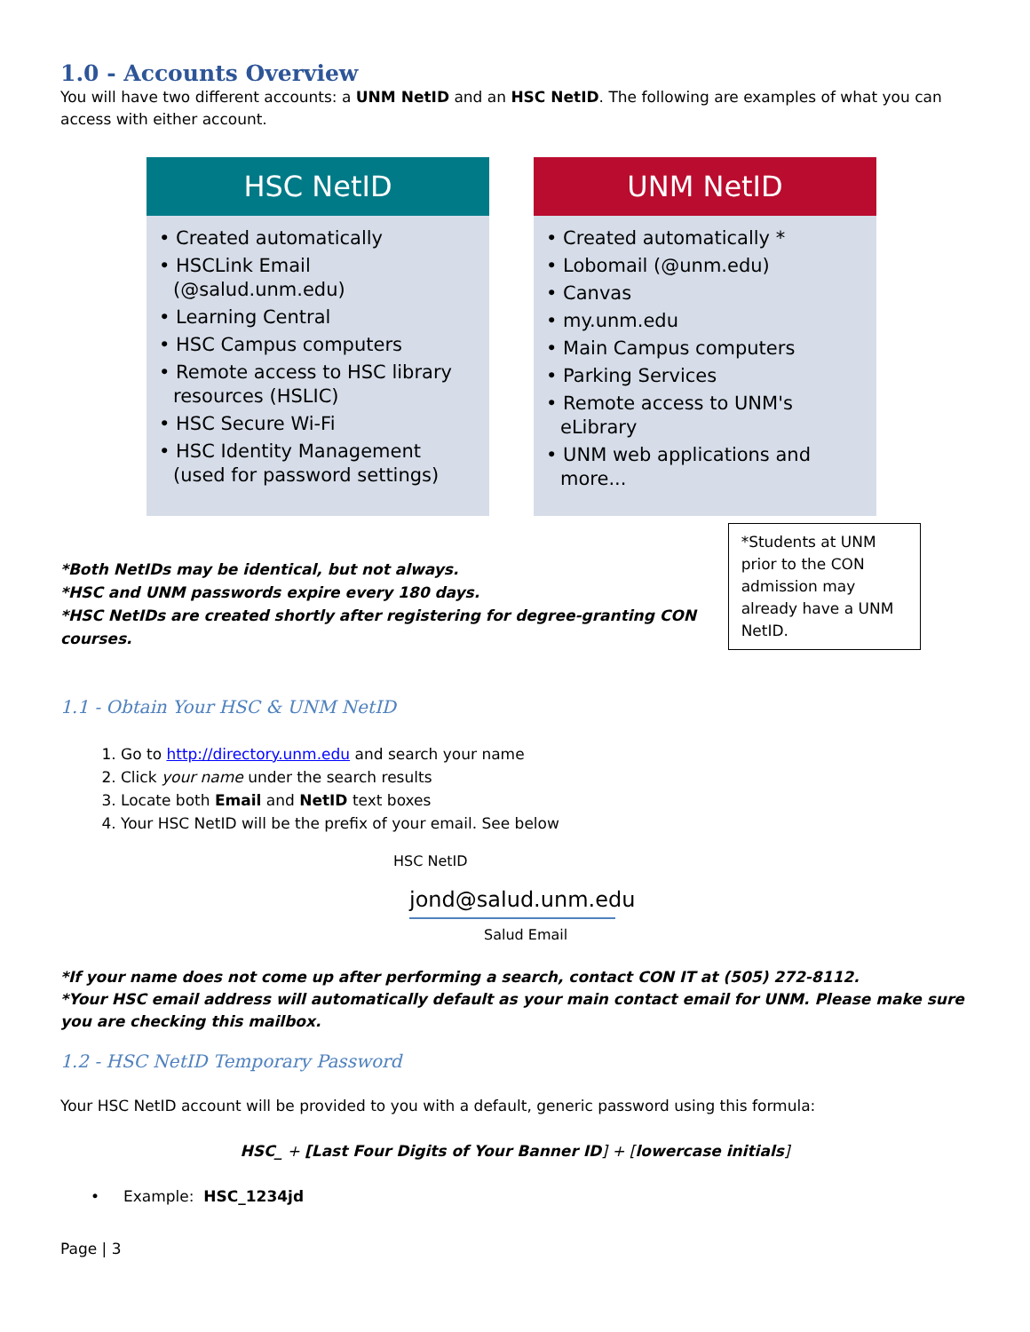1.0 - Accounts Overview
You will have two different accounts: a UNM NetID and an HSC NetID. The following are examples of what you can access with either account.
HSC NetID
• Created automatically
• HSCLink Email (@salud.unm.edu)
• Learning Central
• HSC Campus computers
• Remote access to HSC library resources (HSLIC)
• HSC Secure Wi-Fi
• HSC Identity Management (used for password settings)
UNM NetID
• Created automatically *
• Lobomail (@unm.edu)
• Canvas
• my.unm.edu
• Main Campus computers
• Parking Services
• Remote access to UNM's eLibrary
• UNM web applications and more...
*Both NetIDs may be identical, but not always.
*HSC and UNM passwords expire every 180 days.
*HSC NetIDs are created shortly after registering for degree-granting CON courses.
*Students at UNM prior to the CON admission may already have a UNM NetID.
1.1 - Obtain Your HSC & UNM NetID
1. Go to http://directory.unm.edu and search your name
2. Click your name under the search results
3. Locate both Email and NetID text boxes
4. Your HSC NetID will be the prefix of your email. See below
HSC NetID
jond@salud.unm.edu
Salud Email
*If your name does not come up after performing a search, contact CON IT at (505) 272-8112.
*Your HSC email address will automatically default as your main contact email for UNM. Please make sure you are checking this mailbox.
1.2 - HSC NetID Temporary Password
Your HSC NetID account will be provided to you with a default, generic password using this formula:
HSC_ + [Last Four Digits of Your Banner ID] + [lowercase initials]
• Example: HSC_1234jd
Page | 3